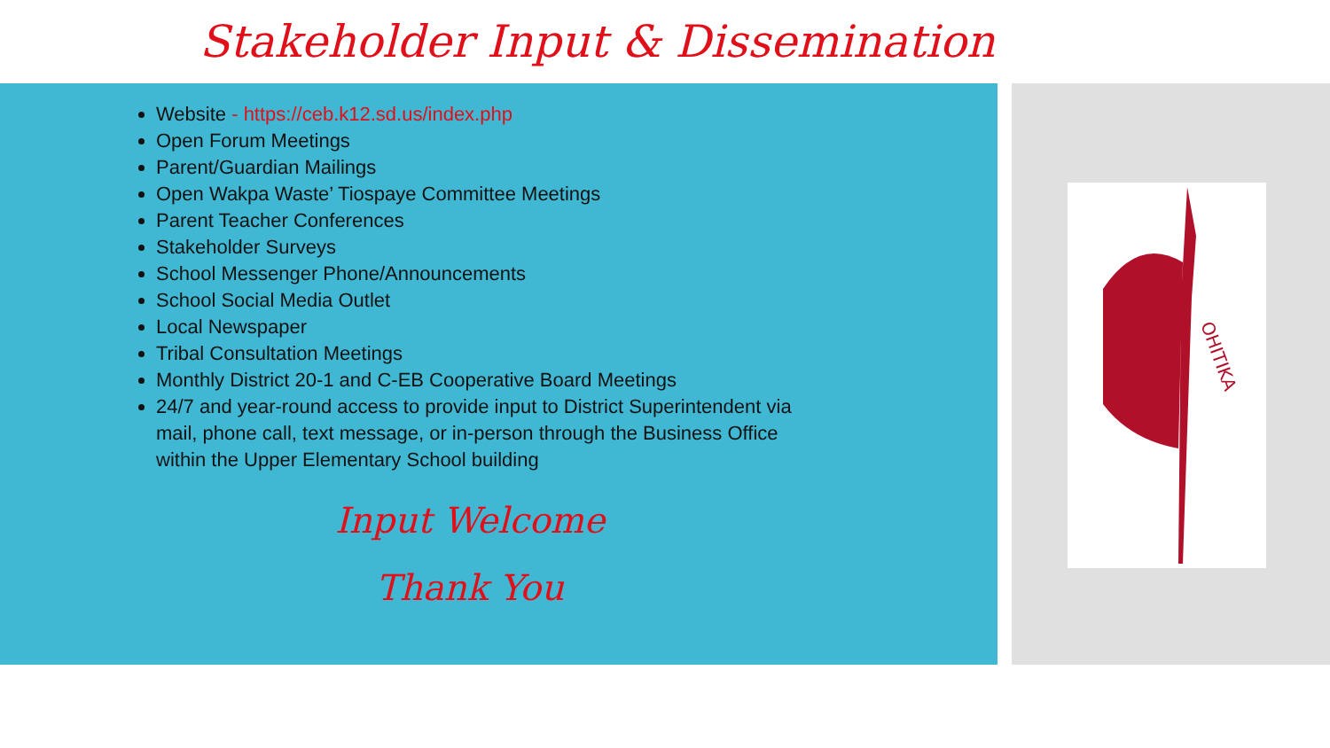Stakeholder Input & Dissemination
Website - https://ceb.k12.sd.us/index.php
Open Forum Meetings
Parent/Guardian Mailings
Open Wakpa Waste’ Tiospaye Committee Meetings
Parent Teacher Conferences
Stakeholder Surveys
School Messenger Phone/Announcements
School Social Media Outlet
Local Newspaper
Tribal Consultation Meetings
Monthly District 20-1 and C-EB Cooperative Board Meetings
24/7 and year-round access to provide input to District Superintendent via mail, phone call, text message, or in-person through the Business Office within the Upper Elementary School building
Input Welcome
Thank You
OHITIKA